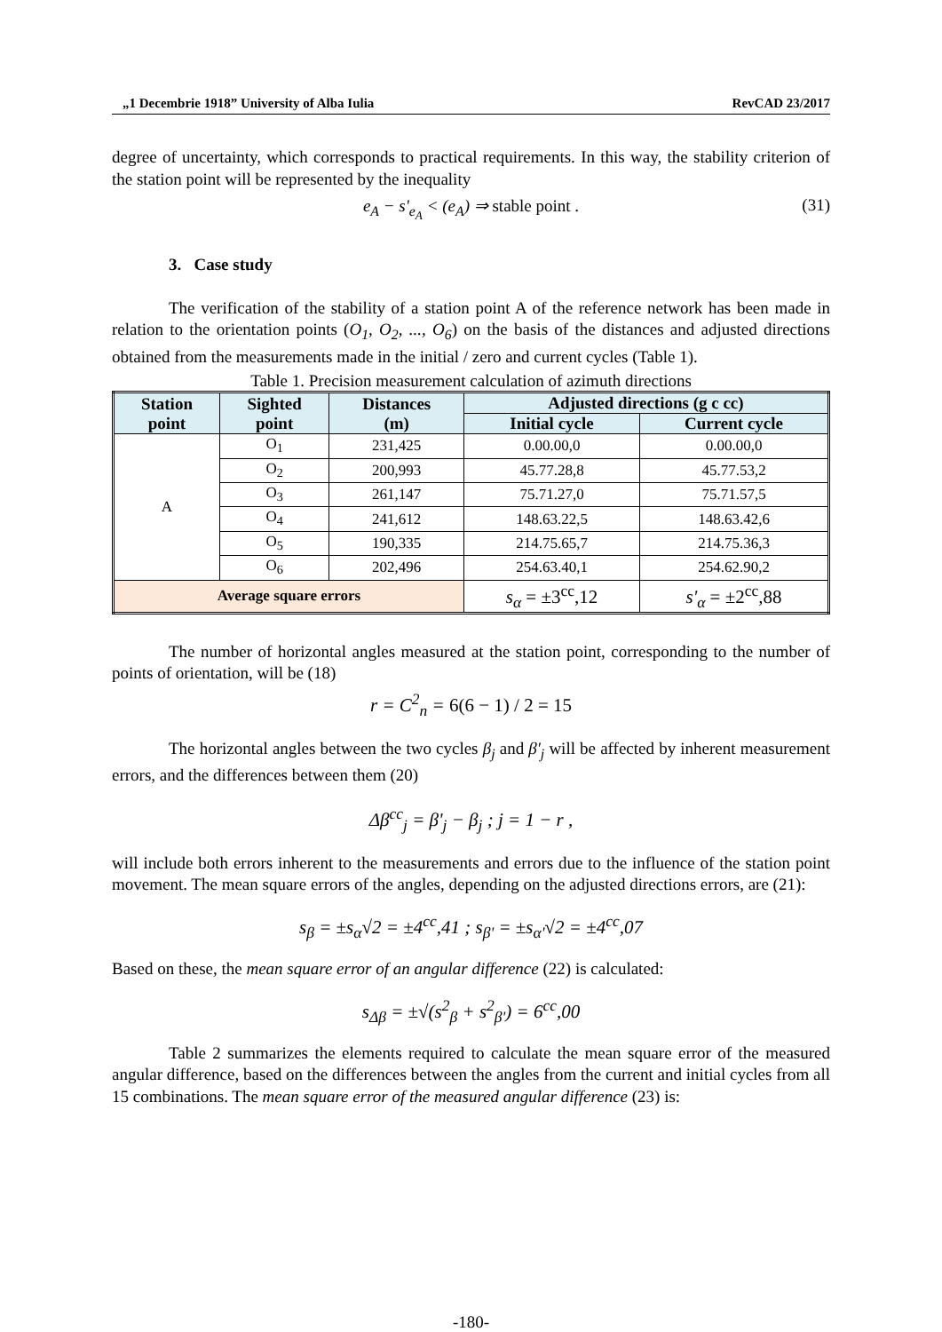„1 Decembrie 1918” University of Alba Iulia RevCAD 23/2017
degree of uncertainty, which corresponds to practical requirements. In this way, the stability criterion of the station point will be represented by the inequality
e<sub>A</sub> − s'<sub>e<sub>A</sub></sub> < (e<sub>A</sub>) ⇒ stable point . (31)
3. Case study
The verification of the stability of a station point A of the reference network has been made in relation to the orientation points (O<sub>1</sub>, O<sub>2</sub>, ..., O<sub>6</sub>) on the basis of the distances and adjusted directions obtained from the measurements made in the initial / zero and current cycles (Table 1).
Table 1. Precision measurement calculation of azimuth directions
| Station point | Sighted point | Distances (m) | Adjusted directions (g c cc) | |
| --- | --- | --- | --- | --- |
| | | | Initial cycle | Current cycle |
| A | O<sub>1</sub> | 231,425 | 0.00.00,0 | 0.00.00,0 |
| | O<sub>2</sub> | 200,993 | 45.77.28,8 | 45.77.53,2 |
| | O<sub>3</sub> | 261,147 | 75.71.27,0 | 75.71.57,5 |
| | O<sub>4</sub> | 241,612 | 148.63.22,5 | 148.63.42,6 |
| | O<sub>5</sub> | 190,335 | 214.75.65,7 | 214.75.36,3 |
| | O<sub>6</sub> | 202,496 | 254.63.40,1 | 254.62.90,2 |
| Average square errors | | | s<sub>α</sub> = ±3<sup>cc</sup>,12 | s'<sub>α</sub> = ±2<sup>cc</sup>,88 |
The number of horizontal angles measured at the station point, corresponding to the number of points of orientation, will be (18)
r = C<sup>2</sup><sub>n</sub> = 6(6 − 1) / 2 = 15
The horizontal angles between the two cycles β<sub>j</sub> and β'<sub>j</sub> will be affected by inherent measurement errors, and the differences between them (20)
Δβ<sup>cc</sup><sub>j</sub> = β'<sub>j</sub> − β<sub>j</sub> ; j = 1 − r ,
will include both errors inherent to the measurements and errors due to the influence of the station point movement. The mean square errors of the angles, depending on the adjusted directions errors, are (21):
s<sub>β</sub> = ±s<sub>α</sub>√2 = ±4<sup>cc</sup>,41 ; s<sub>β'</sub> = ±s<sub>α'</sub>√2 = ±4<sup>cc</sup>,07
Based on these, the mean square error of an angular difference (22) is calculated:
s<sub>Δβ</sub> = ±√(s<sup>2</sup><sub>β</sub> + s<sup>2</sup><sub>β'</sub>) = 6<sup>cc</sup>,00
Table 2 summarizes the elements required to calculate the mean square error of the measured angular difference, based on the differences between the angles from the current and initial cycles from all 15 combinations. The mean square error of the measured angular difference (23) is:
-180-